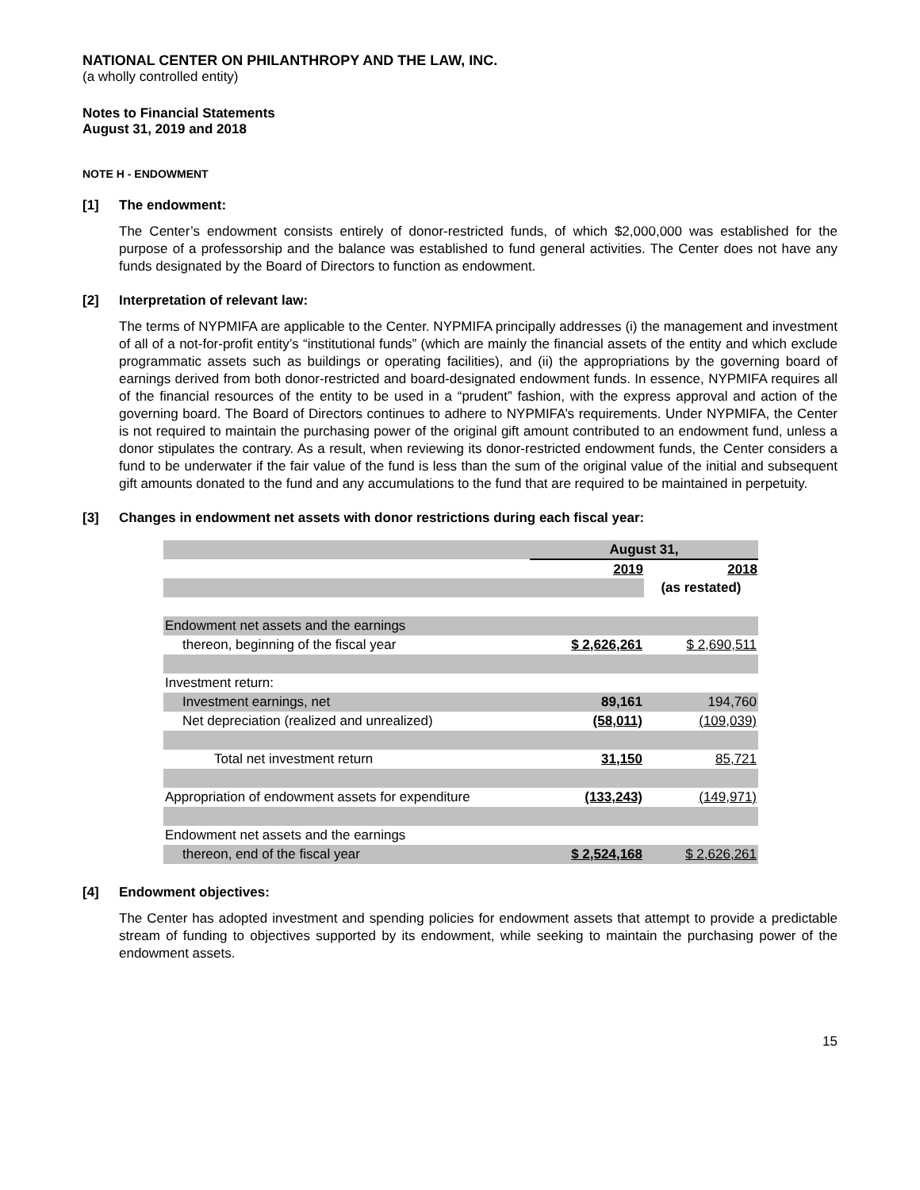NATIONAL CENTER ON PHILANTHROPY AND THE LAW, INC.
(a wholly controlled entity)
Notes to Financial Statements
August 31, 2019 and 2018
NOTE H - ENDOWMENT
[1] The endowment:
The Center’s endowment consists entirely of donor-restricted funds, of which $2,000,000 was established for the purpose of a professorship and the balance was established to fund general activities. The Center does not have any funds designated by the Board of Directors to function as endowment.
[2] Interpretation of relevant law:
The terms of NYPMIFA are applicable to the Center. NYPMIFA principally addresses (i) the management and investment of all of a not-for-profit entity’s “institutional funds” (which are mainly the financial assets of the entity and which exclude programmatic assets such as buildings or operating facilities), and (ii) the appropriations by the governing board of earnings derived from both donor-restricted and board-designated endowment funds. In essence, NYPMIFA requires all of the financial resources of the entity to be used in a “prudent” fashion, with the express approval and action of the governing board. The Board of Directors continues to adhere to NYPMIFA’s requirements. Under NYPMIFA, the Center is not required to maintain the purchasing power of the original gift amount contributed to an endowment fund, unless a donor stipulates the contrary. As a result, when reviewing its donor-restricted endowment funds, the Center considers a fund to be underwater if the fair value of the fund is less than the sum of the original value of the initial and subsequent gift amounts donated to the fund and any accumulations to the fund that are required to be maintained in perpetuity.
[3] Changes in endowment net assets with donor restrictions during each fiscal year:
| | August 31, | |
| | 2019 | 2018 |
| | | (as restated) |
| Endowment net assets and the earnings | | |
| thereon, beginning of the fiscal year | $ 2,626,261 | $ 2,690,511 |
| Investment return: | | |
| Investment earnings, net | 89,161 | 194,760 |
| Net depreciation (realized and unrealized) | (58,011) | (109,039) |
| Total net investment return | 31,150 | 85,721 |
| Appropriation of endowment assets for expenditure | (133,243) | (149,971) |
| Endowment net assets and the earnings | | |
| thereon, end of the fiscal year | $ 2,524,168 | $ 2,626,261 |
[4] Endowment objectives:
The Center has adopted investment and spending policies for endowment assets that attempt to provide a predictable stream of funding to objectives supported by its endowment, while seeking to maintain the purchasing power of the endowment assets.
15